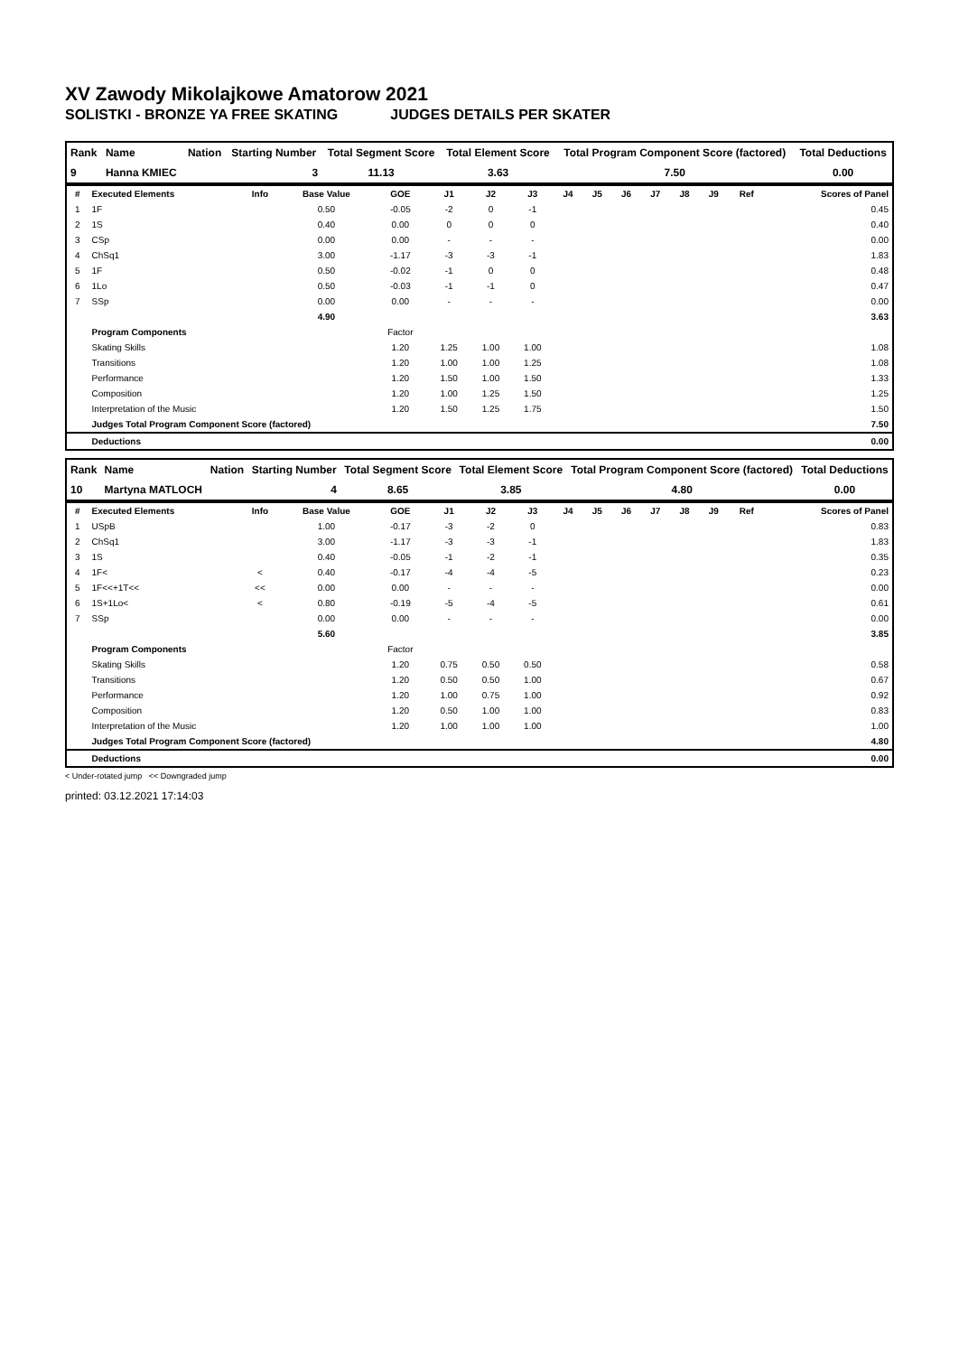XV Zawody Mikolajkowe Amatorow 2021
SOLISTKI - BRONZE YA FREE SKATING JUDGES DETAILS PER SKATER
| Rank | Name | Nation | Starting Number | Total Segment Score | Total Element Score | Total Program Component Score (factored) | Total Deductions |
| --- | --- | --- | --- | --- | --- | --- | --- |
| 9 | Hanna KMIEC | | 3 | 11.13 | 3.63 | 7.50 | 0.00 |
| # | Executed Elements | Info | Base Value | GOE | J1 | J2 | J3 | J4 | J5 | J6 | J7 | J8 | J9 | Ref | Scores of Panel |
| --- | --- | --- | --- | --- | --- | --- | --- | --- | --- | --- | --- | --- | --- | --- | --- |
| 1 | 1F | | 0.50 | -0.05 | -2 | 0 | -1 | | | | | | | | 0.45 |
| 2 | 1S | | 0.40 | 0.00 | 0 | 0 | 0 | | | | | | | | 0.40 |
| 3 | CSp | | 0.00 | 0.00 | - | - | - | | | | | | | | 0.00 |
| 4 | ChSq1 | | 3.00 | -1.17 | -3 | -3 | -1 | | | | | | | | 1.83 |
| 5 | 1F | | 0.50 | -0.02 | -1 | 0 | 0 | | | | | | | | 0.48 |
| 6 | 1Lo | | 0.50 | -0.03 | -1 | -1 | 0 | | | | | | | | 0.47 |
| 7 | SSp | | 0.00 | 0.00 | - | - | - | | | | | | | | 0.00 |
| | | | 4.90 | | | | | | | | | | | | 3.63 |
| | Program Components | | | Factor | | | | | | | | | | | |
| | Skating Skills | | | 1.20 | 1.25 | 1.00 | 1.00 | | | | | | | | 1.08 |
| | Transitions | | | 1.20 | 1.00 | 1.00 | 1.25 | | | | | | | | 1.08 |
| | Performance | | | 1.20 | 1.50 | 1.00 | 1.50 | | | | | | | | 1.33 |
| | Composition | | | 1.20 | 1.00 | 1.25 | 1.50 | | | | | | | | 1.25 |
| | Interpretation of the Music | | | 1.20 | 1.50 | 1.25 | 1.75 | | | | | | | | 1.50 |
| | Judges Total Program Component Score (factored) | | | | | | | | | | | | | | 7.50 |
| | Deductions | | | | | | | | | | | | | | 0.00 |
| Rank | Name | Nation | Starting Number | Total Segment Score | Total Element Score | Total Program Component Score (factored) | Total Deductions |
| --- | --- | --- | --- | --- | --- | --- | --- |
| 10 | Martyna MATLOCH | | 4 | 8.65 | 3.85 | 4.80 | 0.00 |
| # | Executed Elements | Info | Base Value | GOE | J1 | J2 | J3 | J4 | J5 | J6 | J7 | J8 | J9 | Ref | Scores of Panel |
| --- | --- | --- | --- | --- | --- | --- | --- | --- | --- | --- | --- | --- | --- | --- | --- |
| 1 | USpB | | 1.00 | -0.17 | -3 | -2 | 0 | | | | | | | | 0.83 |
| 2 | ChSq1 | | 3.00 | -1.17 | -3 | -3 | -1 | | | | | | | | 1.83 |
| 3 | 1S | | 0.40 | -0.05 | -1 | -2 | -1 | | | | | | | | 0.35 |
| 4 | 1F< | < | 0.40 | -0.17 | -4 | -4 | -5 | | | | | | | | 0.23 |
| 5 | 1F<<+1T<< | << | 0.00 | 0.00 | - | - | - | | | | | | | | 0.00 |
| 6 | 1S+1Lo< | < | 0.80 | -0.19 | -5 | -4 | -5 | | | | | | | | 0.61 |
| 7 | SSp | | 0.00 | 0.00 | - | - | - | | | | | | | | 0.00 |
| | | | 5.60 | | | | | | | | | | | | 3.85 |
| | Program Components | | | Factor | | | | | | | | | | | |
| | Skating Skills | | | 1.20 | 0.75 | 0.50 | 0.50 | | | | | | | | 0.58 |
| | Transitions | | | 1.20 | 0.50 | 0.50 | 1.00 | | | | | | | | 0.67 |
| | Performance | | | 1.20 | 1.00 | 0.75 | 1.00 | | | | | | | | 0.92 |
| | Composition | | | 1.20 | 0.50 | 1.00 | 1.00 | | | | | | | | 0.83 |
| | Interpretation of the Music | | | 1.20 | 1.00 | 1.00 | 1.00 | | | | | | | | 1.00 |
| | Judges Total Program Component Score (factored) | | | | | | | | | | | | | | 4.80 |
| | Deductions | | | | | | | | | | | | | | 0.00 |
< Under-rotated jump << Downgraded jump
printed: 03.12.2021 17:14:03